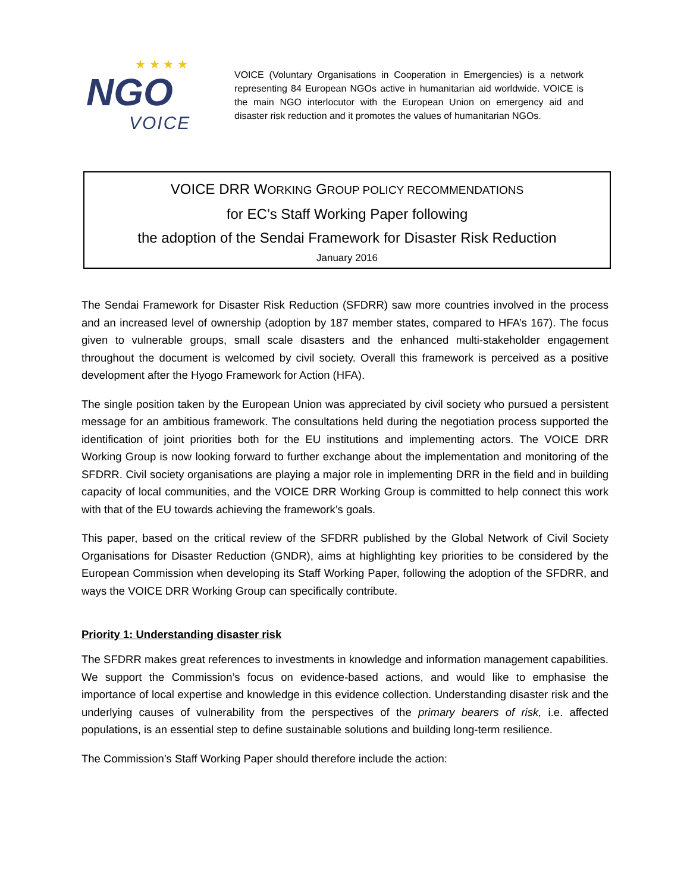★ ★ ★ ★
NGO
VOICE
VOICE (Voluntary Organisations in Cooperation in Emergencies) is a network representing 84 European NGOs active in humanitarian aid worldwide. VOICE is the main NGO interlocutor with the European Union on emergency aid and disaster risk reduction and it promotes the values of humanitarian NGOs.
VOICE DRR WORKING GROUP POLICY RECOMMENDATIONS
for EC’s Staff Working Paper following
the adoption of the Sendai Framework for Disaster Risk Reduction
January 2016
The Sendai Framework for Disaster Risk Reduction (SFDRR) saw more countries involved in the process and an increased level of ownership (adoption by 187 member states, compared to HFA’s 167). The focus given to vulnerable groups, small scale disasters and the enhanced multi-stakeholder engagement throughout the document is welcomed by civil society. Overall this framework is perceived as a positive development after the Hyogo Framework for Action (HFA).
The single position taken by the European Union was appreciated by civil society who pursued a persistent message for an ambitious framework. The consultations held during the negotiation process supported the identification of joint priorities both for the EU institutions and implementing actors. The VOICE DRR Working Group is now looking forward to further exchange about the implementation and monitoring of the SFDRR. Civil society organisations are playing a major role in implementing DRR in the field and in building capacity of local communities, and the VOICE DRR Working Group is committed to help connect this work with that of the EU towards achieving the framework’s goals.
This paper, based on the critical review of the SFDRR published by the Global Network of Civil Society Organisations for Disaster Reduction (GNDR), aims at highlighting key priorities to be considered by the European Commission when developing its Staff Working Paper, following the adoption of the SFDRR, and ways the VOICE DRR Working Group can specifically contribute.
Priority 1: Understanding disaster risk
The SFDRR makes great references to investments in knowledge and information management capabilities. We support the Commission’s focus on evidence-based actions, and would like to emphasise the importance of local expertise and knowledge in this evidence collection. Understanding disaster risk and the underlying causes of vulnerability from the perspectives of the primary bearers of risk, i.e. affected populations, is an essential step to define sustainable solutions and building long-term resilience.
The Commission’s Staff Working Paper should therefore include the action: